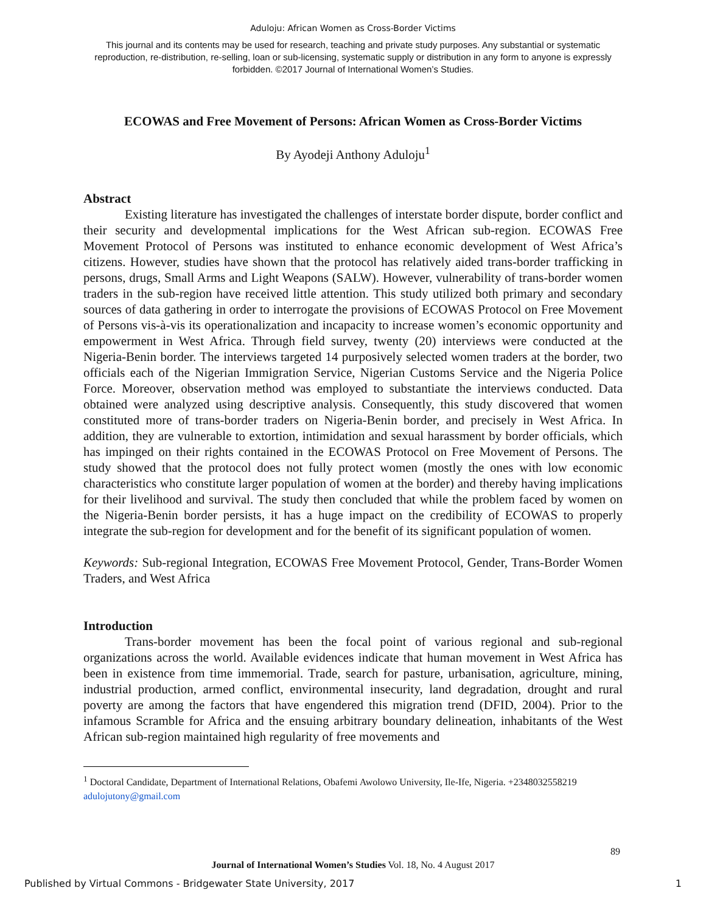Aduloju: African Women as Cross-Border Victims
This journal and its contents may be used for research, teaching and private study purposes. Any substantial or systematic reproduction, re-distribution, re-selling, loan or sub-licensing, systematic supply or distribution in any form to anyone is expressly forbidden. ©2017 Journal of International Women’s Studies.
ECOWAS and Free Movement of Persons: African Women as Cross-Border Victims
By Ayodeji Anthony Aduloju<sup>1</sup>
Abstract
Existing literature has investigated the challenges of interstate border dispute, border conflict and their security and developmental implications for the West African sub-region. ECOWAS Free Movement Protocol of Persons was instituted to enhance economic development of West Africa’s citizens. However, studies have shown that the protocol has relatively aided trans-border trafficking in persons, drugs, Small Arms and Light Weapons (SALW). However, vulnerability of trans-border women traders in the sub-region have received little attention. This study utilized both primary and secondary sources of data gathering in order to interrogate the provisions of ECOWAS Protocol on Free Movement of Persons vis-à-vis its operationalization and incapacity to increase women’s economic opportunity and empowerment in West Africa. Through field survey, twenty (20) interviews were conducted at the Nigeria-Benin border. The interviews targeted 14 purposively selected women traders at the border, two officials each of the Nigerian Immigration Service, Nigerian Customs Service and the Nigeria Police Force. Moreover, observation method was employed to substantiate the interviews conducted. Data obtained were analyzed using descriptive analysis. Consequently, this study discovered that women constituted more of trans-border traders on Nigeria-Benin border, and precisely in West Africa. In addition, they are vulnerable to extortion, intimidation and sexual harassment by border officials, which has impinged on their rights contained in the ECOWAS Protocol on Free Movement of Persons. The study showed that the protocol does not fully protect women (mostly the ones with low economic characteristics who constitute larger population of women at the border) and thereby having implications for their livelihood and survival. The study then concluded that while the problem faced by women on the Nigeria-Benin border persists, it has a huge impact on the credibility of ECOWAS to properly integrate the sub-region for development and for the benefit of its significant population of women.
Keywords: Sub-regional Integration, ECOWAS Free Movement Protocol, Gender, Trans-Border Women Traders, and West Africa
Introduction
Trans-border movement has been the focal point of various regional and sub-regional organizations across the world. Available evidences indicate that human movement in West Africa has been in existence from time immemorial. Trade, search for pasture, urbanisation, agriculture, mining, industrial production, armed conflict, environmental insecurity, land degradation, drought and rural poverty are among the factors that have engendered this migration trend (DFID, 2004). Prior to the infamous Scramble for Africa and the ensuing arbitrary boundary delineation, inhabitants of the West African sub-region maintained high regularity of free movements and
<sup>1</sup> Doctoral Candidate, Department of International Relations, Obafemi Awolowo University, Ile-Ife, Nigeria. +2348032558219 adulojutony@gmail.com
89
Journal of International Women’s Studies Vol. 18, No. 4 August 2017
Published by Virtual Commons - Bridgewater State University, 2017 1